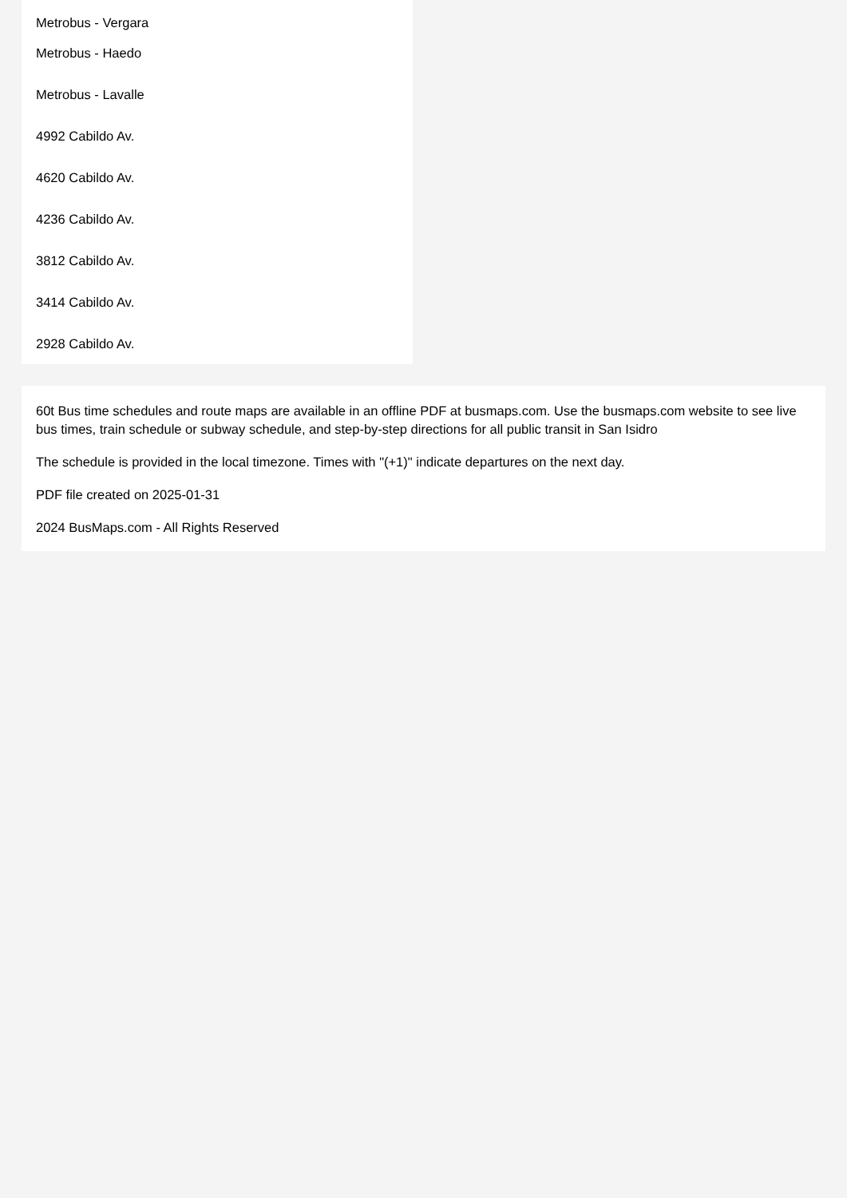Metrobus - Vergara
Metrobus - Haedo
Metrobus - Lavalle
4992 Cabildo Av.
4620 Cabildo Av.
4236 Cabildo Av.
3812 Cabildo Av.
3414 Cabildo Av.
2928 Cabildo Av.
60t Bus time schedules and route maps are available in an offline PDF at busmaps.com. Use the busmaps.com website to see live bus times, train schedule or subway schedule, and step-by-step directions for all public transit in San Isidro
The schedule is provided in the local timezone. Times with "(+1)" indicate departures on the next day.
PDF file created on 2025-01-31
2024 BusMaps.com - All Rights Reserved